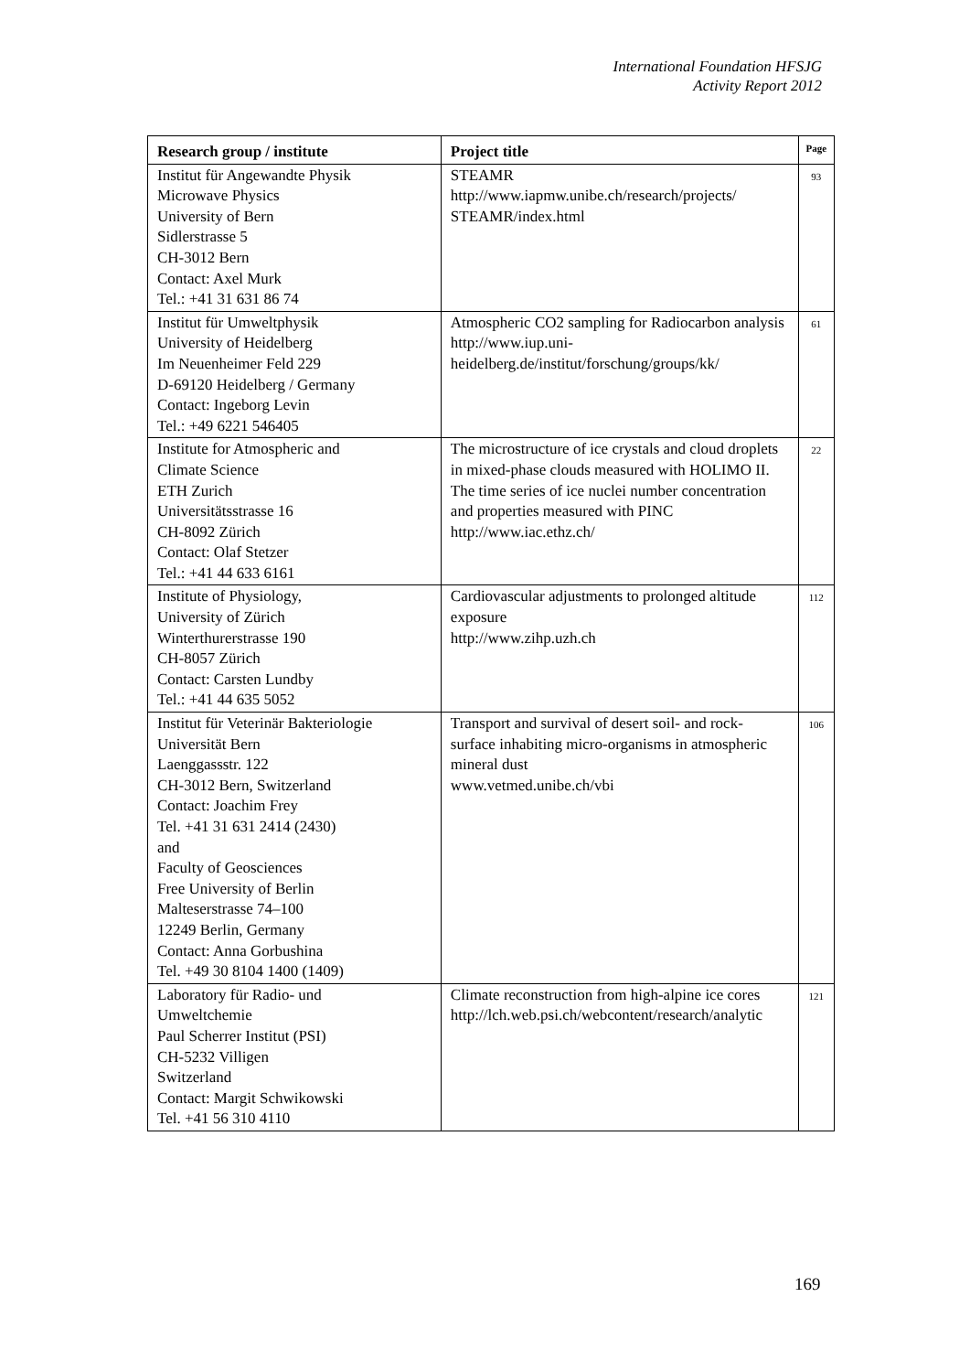International Foundation HFSJG
Activity Report 2012
| Research group / institute | Project title | Page |
| --- | --- | --- |
| Institut für Angewandte Physik Microwave Physics University of Bern Sidlerstrasse 5 CH-3012 Bern Contact: Axel Murk Tel.: +41 31 631 86 74 | STEAMR http://www.iapmw.unibe.ch/research/projects/ STEAMR/index.html | 93 |
| Institut für Umweltphysik University of Heidelberg Im Neuenheimer Feld 229 D-69120 Heidelberg / Germany Contact: Ingeborg Levin Tel.: +49 6221 546405 | Atmospheric CO2 sampling for Radiocarbon analysis http://www.iup.uni-heidelberg.de/institut/forschung/groups/kk/ | 61 |
| Institute for Atmospheric and Climate Science ETH Zurich Universitätsstrasse 16 CH-8092 Zürich Contact: Olaf Stetzer Tel.: +41 44 633 6161 | The microstructure of ice crystals and cloud droplets in mixed-phase clouds measured with HOLIMO II. The time series of ice nuclei number concentration and properties measured with PINC http://www.iac.ethz.ch/ | 22 |
| Institute of Physiology, University of Zürich Winterthurerstrasse 190 CH-8057 Zürich Contact: Carsten Lundby Tel.: +41 44 635 5052 | Cardiovascular adjustments to prolonged altitude exposure http://www.zihp.uzh.ch | 112 |
| Institut für Veterinär Bakteriologie Universität Bern Laenggassstr. 122 CH-3012 Bern, Switzerland Contact: Joachim Frey Tel. +41 31 631 2414 (2430) and Faculty of Geosciences Free University of Berlin Malteserstrasse 74–100 12249 Berlin, Germany Contact: Anna Gorbushina Tel. +49 30 8104 1400 (1409) | Transport and survival of desert soil- and rock- surface inhabiting micro-organisms in atmospheric mineral dust www.vetmed.unibe.ch/vbi | 106 |
| Laboratory für Radio- und Umweltchemie Paul Scherrer Institut (PSI) CH-5232 Villigen Switzerland Contact: Margit Schwikowski Tel. +41 56 310 4110 | Climate reconstruction from high-alpine ice cores http://lch.web.psi.ch/webcontent/research/analytic | 121 |
169